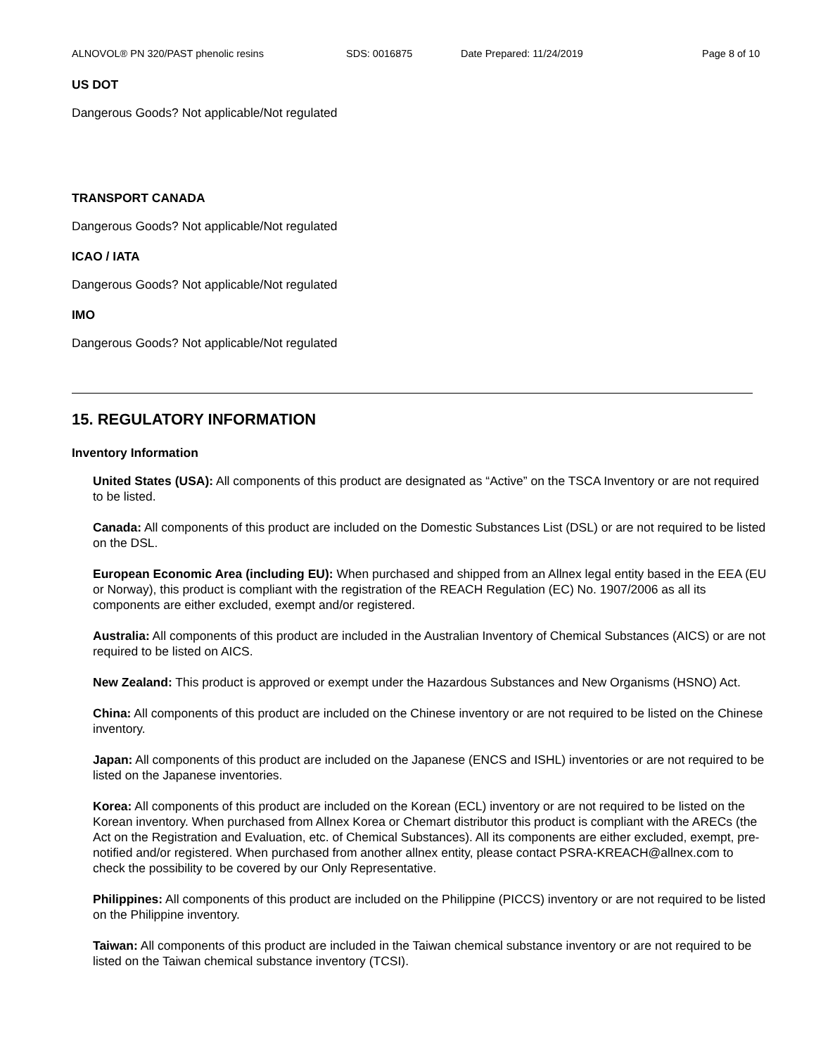ALNOVOL® PN 320/PAST phenolic resins SDS: 0016875 Date Prepared: 11/24/2019 Page 8 of 10
US DOT
Dangerous Goods? Not applicable/Not regulated
TRANSPORT CANADA
Dangerous Goods? Not applicable/Not regulated
ICAO / IATA
Dangerous Goods? Not applicable/Not regulated
IMO
Dangerous Goods? Not applicable/Not regulated
15. REGULATORY INFORMATION
Inventory Information
United States (USA): All components of this product are designated as “Active” on the TSCA Inventory or are not required to be listed.
Canada: All components of this product are included on the Domestic Substances List (DSL) or are not required to be listed on the DSL.
European Economic Area (including EU): When purchased and shipped from an Allnex legal entity based in the EEA (EU or Norway), this product is compliant with the registration of the REACH Regulation (EC) No. 1907/2006 as all its components are either excluded, exempt and/or registered.
Australia: All components of this product are included in the Australian Inventory of Chemical Substances (AICS) or are not required to be listed on AICS.
New Zealand: This product is approved or exempt under the Hazardous Substances and New Organisms (HSNO) Act.
China: All components of this product are included on the Chinese inventory or are not required to be listed on the Chinese inventory.
Japan: All components of this product are included on the Japanese (ENCS and ISHL) inventories or are not required to be listed on the Japanese inventories.
Korea: All components of this product are included on the Korean (ECL) inventory or are not required to be listed on the Korean inventory. When purchased from Allnex Korea or Chemart distributor this product is compliant with the ARECs (the Act on the Registration and Evaluation, etc. of Chemical Substances). All its components are either excluded, exempt, pre-notified and/or registered. When purchased from another allnex entity, please contact PSRA-KREACH@allnex.com to check the possibility to be covered by our Only Representative.
Philippines: All components of this product are included on the Philippine (PICCS) inventory or are not required to be listed on the Philippine inventory.
Taiwan: All components of this product are included in the Taiwan chemical substance inventory or are not required to be listed on the Taiwan chemical substance inventory (TCSI).